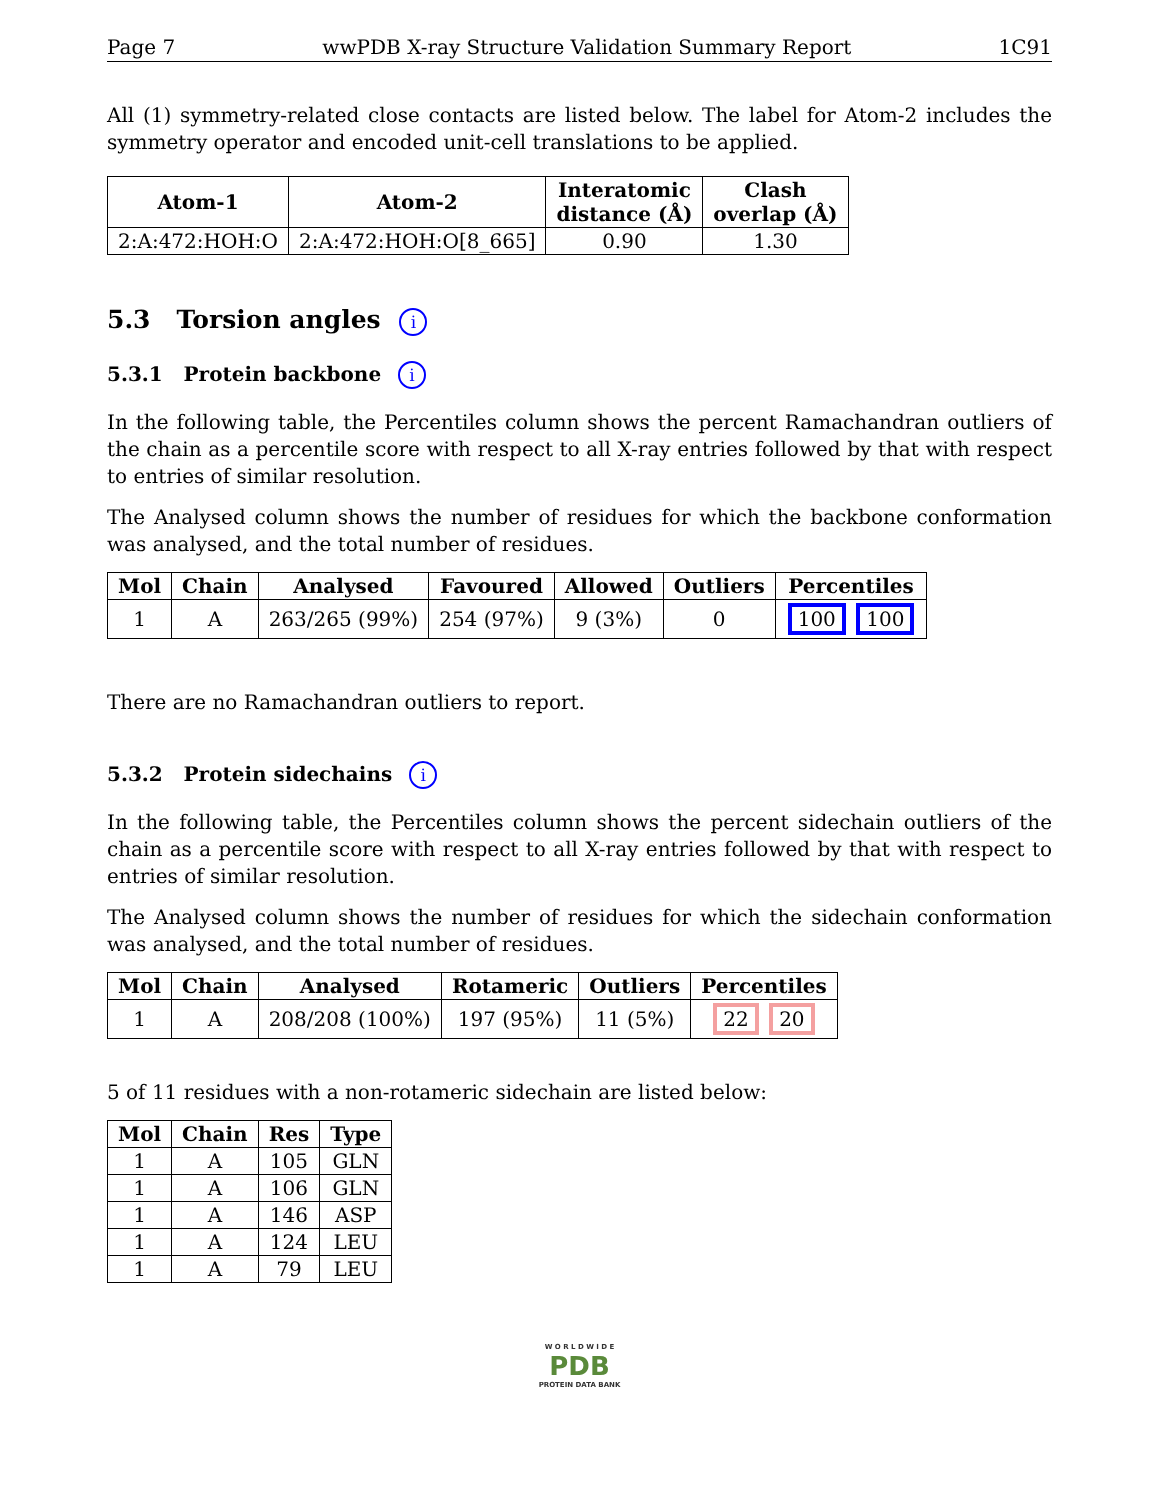Page 7 wwPDB X-ray Structure Validation Summary Report 1C91
All (1) symmetry-related close contacts are listed below. The label for Atom-2 includes the symmetry operator and encoded unit-cell translations to be applied.
| Atom-1 | Atom-2 | Interatomic distance (Å) | Clash overlap (Å) |
| --- | --- | --- | --- |
| 2:A:472:HOH:O | 2:A:472:HOH:O[8_665] | 0.90 | 1.30 |
5.3 Torsion angles i
5.3.1 Protein backbone i
In the following table, the Percentiles column shows the percent Ramachandran outliers of the chain as a percentile score with respect to all X-ray entries followed by that with respect to entries of similar resolution.
The Analysed column shows the number of residues for which the backbone conformation was analysed, and the total number of residues.
| Mol | Chain | Analysed | Favoured | Allowed | Outliers | Percentiles |
| --- | --- | --- | --- | --- | --- | --- |
| 1 | A | 263/265 (99%) | 254 (97%) | 9 (3%) | 0 | 100 100 |
There are no Ramachandran outliers to report.
5.3.2 Protein sidechains i
In the following table, the Percentiles column shows the percent sidechain outliers of the chain as a percentile score with respect to all X-ray entries followed by that with respect to entries of similar resolution.
The Analysed column shows the number of residues for which the sidechain conformation was analysed, and the total number of residues.
| Mol | Chain | Analysed | Rotameric | Outliers | Percentiles |
| --- | --- | --- | --- | --- | --- |
| 1 | A | 208/208 (100%) | 197 (95%) | 11 (5%) | 22 20 |
5 of 11 residues with a non-rotameric sidechain are listed below:
| Mol | Chain | Res | Type |
| --- | --- | --- | --- |
| 1 | A | 105 | GLN |
| 1 | A | 106 | GLN |
| 1 | A | 146 | ASP |
| 1 | A | 124 | LEU |
| 1 | A | 79 | LEU |
W O R L D W I D E
PDB
PROTEIN DATA BANK